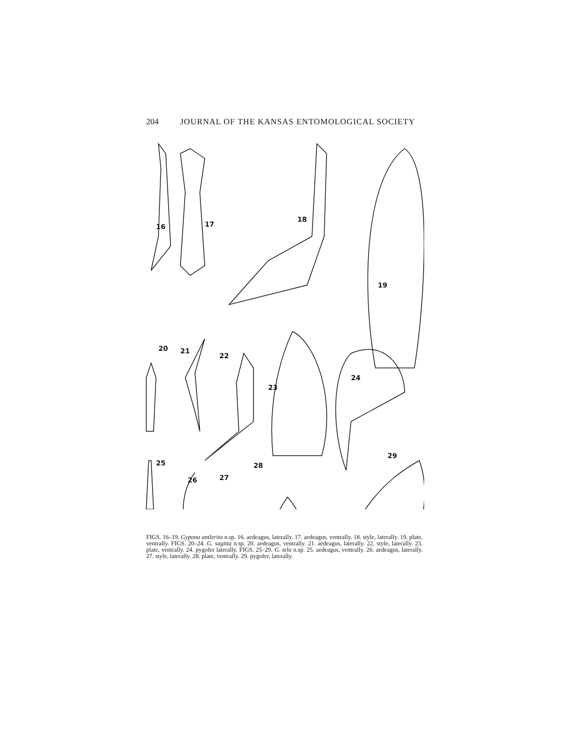204 JOURNAL OF THE KANSAS ENTOMOLOGICAL SOCIETY
16
17
18
19
20
21
22
23
24
25
26
27
28
29
FIGS. 16–19. Gypona antlerita n.sp. 16. aedeagus, laterally. 17. aedeagus, ventrally. 18. style, laterally. 19. plate, ventrally. FIGS. 20–24. G. sagitta n.sp. 20. aedeagus, ventrally. 21. aedeagus, laterally. 22. style, laterally. 23. plate, ventrally. 24. pygofer laterally. FIGS. 25–29. G. tela n.sp. 25. aedeagus, ventrally. 26. aedeagus, laterally. 27. style, laterally. 28. plate, ventrally. 29. pygofer, laterally.